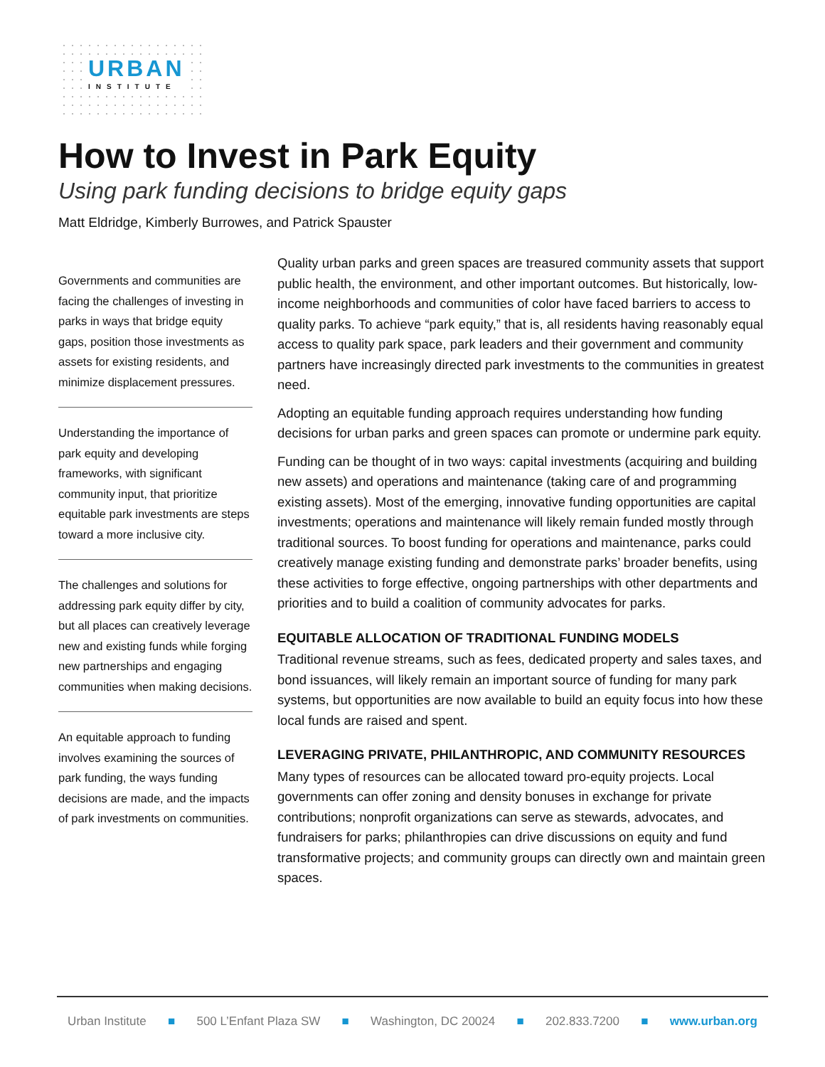URBAN
INSTITUTE
How to Invest in Park Equity
Using park funding decisions to bridge equity gaps
Matt Eldridge, Kimberly Burrowes, and Patrick Spauster
Governments and communities are facing the challenges of investing in parks in ways that bridge equity gaps, position those investments as assets for existing residents, and minimize displacement pressures.
Understanding the importance of park equity and developing frameworks, with significant community input, that prioritize equitable park investments are steps toward a more inclusive city.
The challenges and solutions for addressing park equity differ by city, but all places can creatively leverage new and existing funds while forging new partnerships and engaging communities when making decisions.
An equitable approach to funding involves examining the sources of park funding, the ways funding decisions are made, and the impacts of park investments on communities.
Quality urban parks and green spaces are treasured community assets that support public health, the environment, and other important outcomes. But historically, low-income neighborhoods and communities of color have faced barriers to access to quality parks. To achieve “park equity,” that is, all residents having reasonably equal access to quality park space, park leaders and their government and community partners have increasingly directed park investments to the communities in greatest need.
Adopting an equitable funding approach requires understanding how funding decisions for urban parks and green spaces can promote or undermine park equity.
Funding can be thought of in two ways: capital investments (acquiring and building new assets) and operations and maintenance (taking care of and programming existing assets). Most of the emerging, innovative funding opportunities are capital investments; operations and maintenance will likely remain funded mostly through traditional sources. To boost funding for operations and maintenance, parks could creatively manage existing funding and demonstrate parks’ broader benefits, using these activities to forge effective, ongoing partnerships with other departments and priorities and to build a coalition of community advocates for parks.
EQUITABLE ALLOCATION OF TRADITIONAL FUNDING MODELS
Traditional revenue streams, such as fees, dedicated property and sales taxes, and bond issuances, will likely remain an important source of funding for many park systems, but opportunities are now available to build an equity focus into how these local funds are raised and spent.
LEVERAGING PRIVATE, PHILANTHROPIC, AND COMMUNITY RESOURCES
Many types of resources can be allocated toward pro-equity projects. Local governments can offer zoning and density bonuses in exchange for private contributions; nonprofit organizations can serve as stewards, advocates, and fundraisers for parks; philanthropies can drive discussions on equity and fund transformative projects; and community groups can directly own and maintain green spaces.
Urban Institute ■ 500 L’Enfant Plaza SW ■ Washington, DC 20024 ■ 202.833.7200 ■ www.urban.org